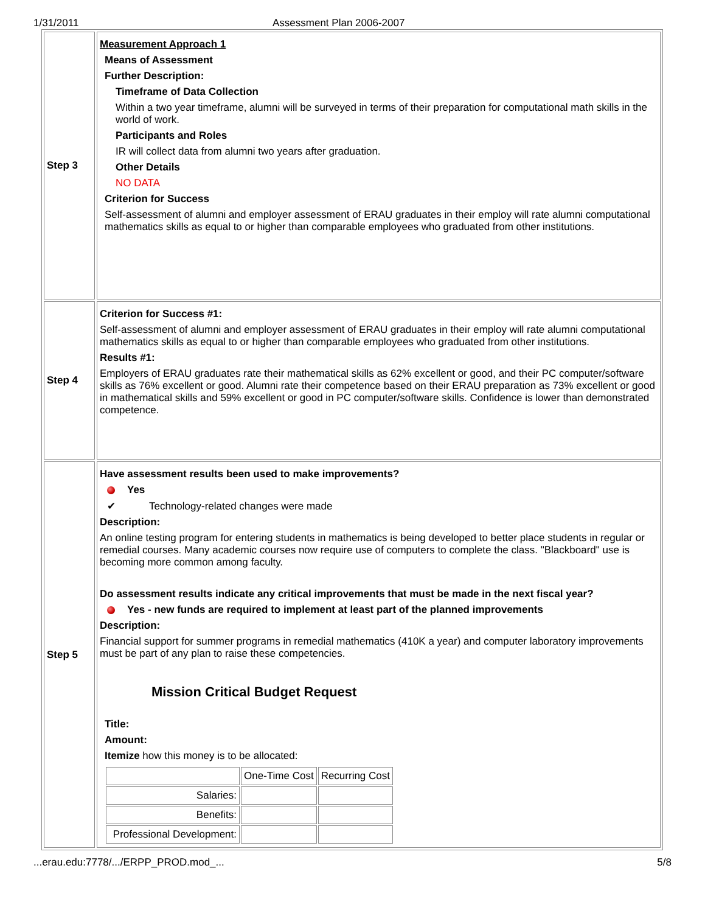1/31/2011 Assessment Plan 2006-2007
| Step 3 | Measurement Approach 1 Means of Assessment Further Description: Timeframe of Data Collection Within a two year timeframe, alumni will be surveyed in terms of their preparation for computational math skills in the world of work. Participants and Roles IR will collect data from alumni two years after graduation. Other Details NO DATA Criterion for Success Self-assessment of alumni and employer assessment of ERAU graduates in their employ will rate alumni computational mathematics skills as equal to or higher than comparable employees who graduated from other institutions. |
| Step 4 | Criterion for Success #1: Self-assessment of alumni and employer assessment of ERAU graduates in their employ will rate alumni computational mathematics skills as equal to or higher than comparable employees who graduated from other institutions. Results #1: Employers of ERAU graduates rate their mathematical skills as 62% excellent or good, and their PC computer/software skills as 76% excellent or good. Alumni rate their competence based on their ERAU preparation as 73% excellent or good in mathematical skills and 59% excellent or good in PC computer/software skills. Confidence is lower than demonstrated competence. |
| Step 5 | Have assessment results been used to make improvements? Yes ✔ Technology-related changes were made Description: An online testing program for entering students in mathematics is being developed to better place students in regular or remedial courses. Many academic courses now require use of computers to complete the class. "Blackboard" use is becoming more common among faculty. Do assessment results indicate any critical improvements that must be made in the next fiscal year? Yes - new funds are required to implement at least part of the planned improvements Description: Financial support for summer programs in remedial mathematics (410K a year) and computer laboratory improvements must be part of any plan to raise these competencies. Mission Critical Budget Request Title: Amount: Itemize how this money is to be allocated: / / One-Time Cost / Recurring Cost / / Salaries: / / / / Benefits: / / / / Professional Development: / / / |
...erau.edu:7778/.../ERPP_PROD.mod_... 5/8